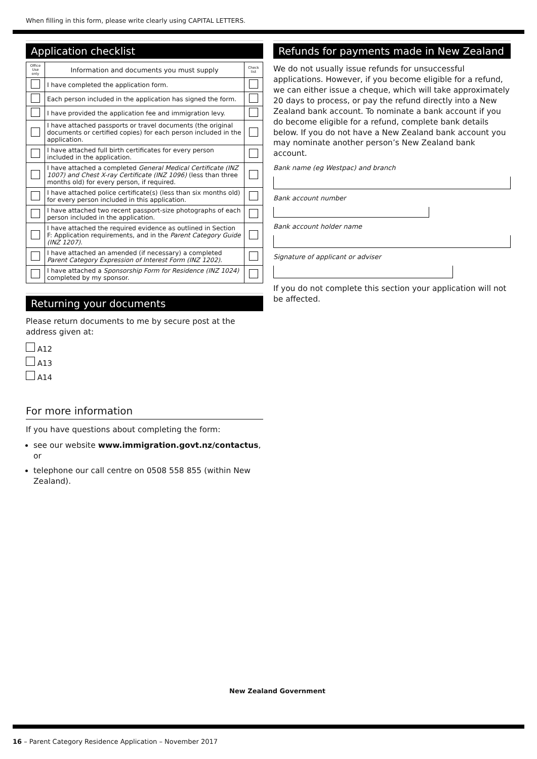When filling in this form, please write clearly using CAPITAL LETTERS.
Application checklist
| Office Use only | Information and documents you must supply | Check list |
| --- | --- | --- |
| | I have completed the application form. | |
| | Each person included in the application has signed the form. | |
| | I have provided the application fee and immigration levy. | |
| | I have attached passports or travel documents (the original documents or certified copies) for each person included in the application. | |
| | I have attached full birth certificates for every person included in the application. | |
| | I have attached a completed General Medical Certificate (INZ 1007) and Chest X-ray Certificate (INZ 1096) (less than three months old) for every person, if required. | |
| | I have attached police certificate(s) (less than six months old) for every person included in this application. | |
| | I have attached two recent passport-size photographs of each person included in the application. | |
| | I have attached the required evidence as outlined in Section F: Application requirements, and in the Parent Category Guide (INZ 1207) . | |
| | I have attached an amended (if necessary) a completed Parent Category Expression of Interest Form (INZ 1202). | |
| | I have attached a Sponsorship Form for Residence (INZ 1024) completed by my sponsor. | |
Returning your documents
Please return documents to me by secure post at the address given at:
A12
A13
A14
For more information
If you have questions about completing the form:
see our website www.immigration.govt.nz/contactus, or
telephone our call centre on 0508 558 855 (within New Zealand).
Refunds for payments made in New Zealand
We do not usually issue refunds for unsuccessful applications. However, if you become eligible for a refund, we can either issue a cheque, which will take approximately 20 days to process, or pay the refund directly into a New Zealand bank account. To nominate a bank account if you do become eligible for a refund, complete bank details below. If you do not have a New Zealand bank account you may nominate another person’s New Zealand bank account.
Bank name (eg Westpac) and branch
Bank account number
Bank account holder name
Signature of applicant or adviser
If you do not complete this section your application will not be affected.
New Zealand Government
16 – Parent Category Residence Application – November 2017